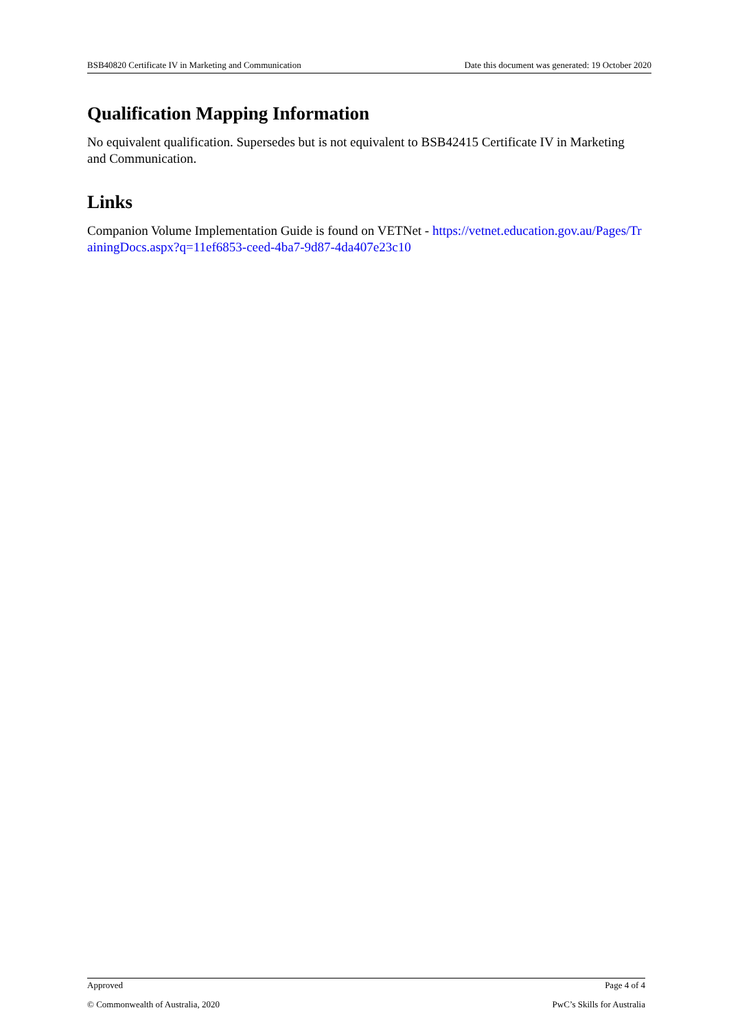BSB40820 Certificate IV in Marketing and Communication Date this document was generated: 19 October 2020
Qualification Mapping Information
No equivalent qualification. Supersedes but is not equivalent to BSB42415 Certificate IV in Marketing and Communication.
Links
Companion Volume Implementation Guide is found on VETNet - https://vetnet.education.gov.au/Pages/TrainingDocs.aspx?q=11ef6853-ceed-4ba7-9d87-4da407e23c10
Approved Page 4 of 4
© Commonwealth of Australia, 2020 PwC’s Skills for Australia